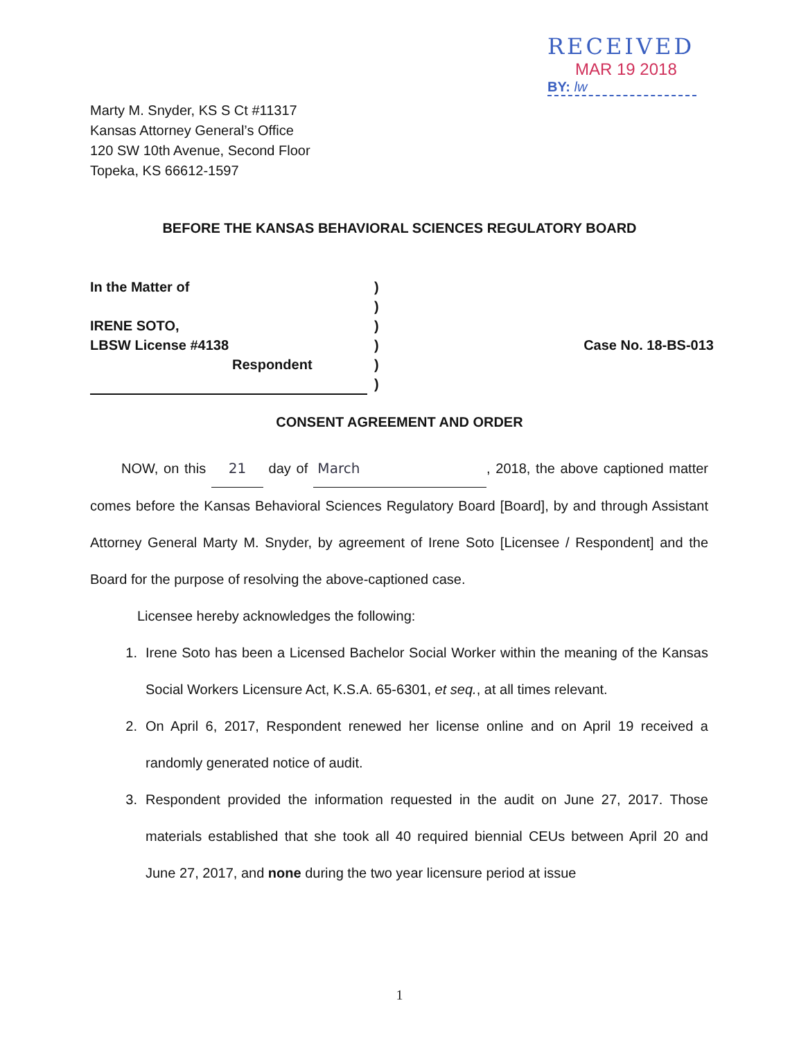RECEIVED
MAR 19 2018
BY: lw
Marty M. Snyder, KS S Ct #11317
Kansas Attorney General’s Office
120 SW 10th Avenue, Second Floor
Topeka, KS 66612-1597
BEFORE THE KANSAS BEHAVIORAL SCIENCES REGULATORY BOARD
In the Matter of
IRENE SOTO,
LBSW License #4138
Respondent
)
)
)
)
)
)
Case No. 18-BS-013
CONSENT AGREEMENT AND ORDER
NOW, on this 21 day of March, 2018, the above captioned matter comes before the Kansas Behavioral Sciences Regulatory Board [Board], by and through Assistant Attorney General Marty M. Snyder, by agreement of Irene Soto [Licensee / Respondent] and the Board for the purpose of resolving the above-captioned case.
Licensee hereby acknowledges the following:
1. Irene Soto has been a Licensed Bachelor Social Worker within the meaning of the Kansas Social Workers Licensure Act, K.S.A. 65-6301, et seq., at all times relevant.
2. On April 6, 2017, Respondent renewed her license online and on April 19 received a randomly generated notice of audit.
3. Respondent provided the information requested in the audit on June 27, 2017. Those materials established that she took all 40 required biennial CEUs between April 20 and June 27, 2017, and none during the two year licensure period at issue
1